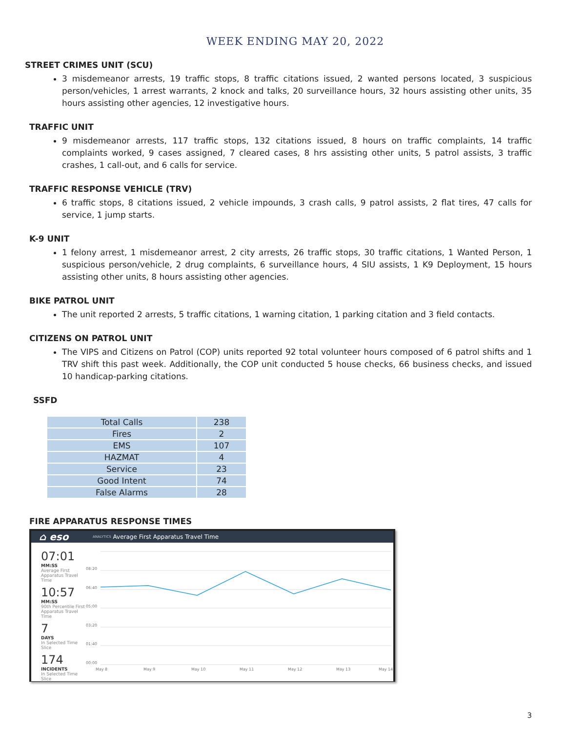WEEK ENDING MAY 20, 2022
STREET CRIMES UNIT (SCU)
3 misdemeanor arrests, 19 traffic stops, 8 traffic citations issued, 2 wanted persons located, 3 suspicious person/vehicles, 1 arrest warrants, 2 knock and talks, 20 surveillance hours, 32 hours assisting other units, 35 hours assisting other agencies, 12 investigative hours.
TRAFFIC UNIT
9 misdemeanor arrests, 117 traffic stops, 132 citations issued, 8 hours on traffic complaints, 14 traffic complaints worked, 9 cases assigned, 7 cleared cases, 8 hrs assisting other units, 5 patrol assists, 3 traffic crashes, 1 call-out, and 6 calls for service.
TRAFFIC RESPONSE VEHICLE (TRV)
6 traffic stops, 8 citations issued, 2 vehicle impounds, 3 crash calls, 9 patrol assists, 2 flat tires, 47 calls for service, 1 jump starts.
K-9 UNIT
1 felony arrest, 1 misdemeanor arrest, 2 city arrests, 26 traffic stops, 30 traffic citations, 1 Wanted Person, 1 suspicious person/vehicle, 2 drug complaints, 6 surveillance hours, 4 SIU assists, 1 K9 Deployment, 15 hours assisting other units, 8 hours assisting other agencies.
BIKE PATROL UNIT
The unit reported 2 arrests, 5 traffic citations, 1 warning citation, 1 parking citation and 3 field contacts.
CITIZENS ON PATROL UNIT
The VIPS and Citizens on Patrol (COP) units reported 92 total volunteer hours composed of 6 patrol shifts and 1 TRV shift this past week. Additionally, the COP unit conducted 5 house checks, 66 business checks, and issued 10 handicap-parking citations.
SSFD
| Total Calls | 238 |
| Fires | 2 |
| EMS | 107 |
| HAZMAT | 4 |
| Service | 23 |
| Good Intent | 74 |
| False Alarms | 28 |
FIRE APPARATUS RESPONSE TIMES
⌂ eso ANALYTICS Average First Apparatus Travel Time
07:01
MM:SS
Average First Apparatus Travel Time
10:57
MM:SS
90th Percentile First Apparatus Travel Time
7
DAYS
In Selected Time Slice
174
INCIDENTS
In Selected Time Slice
08:20
06:40
05:00
03:20
01:40
00:00
May 8
May 9
May 10
May 11
May 12
May 13
May 14
3